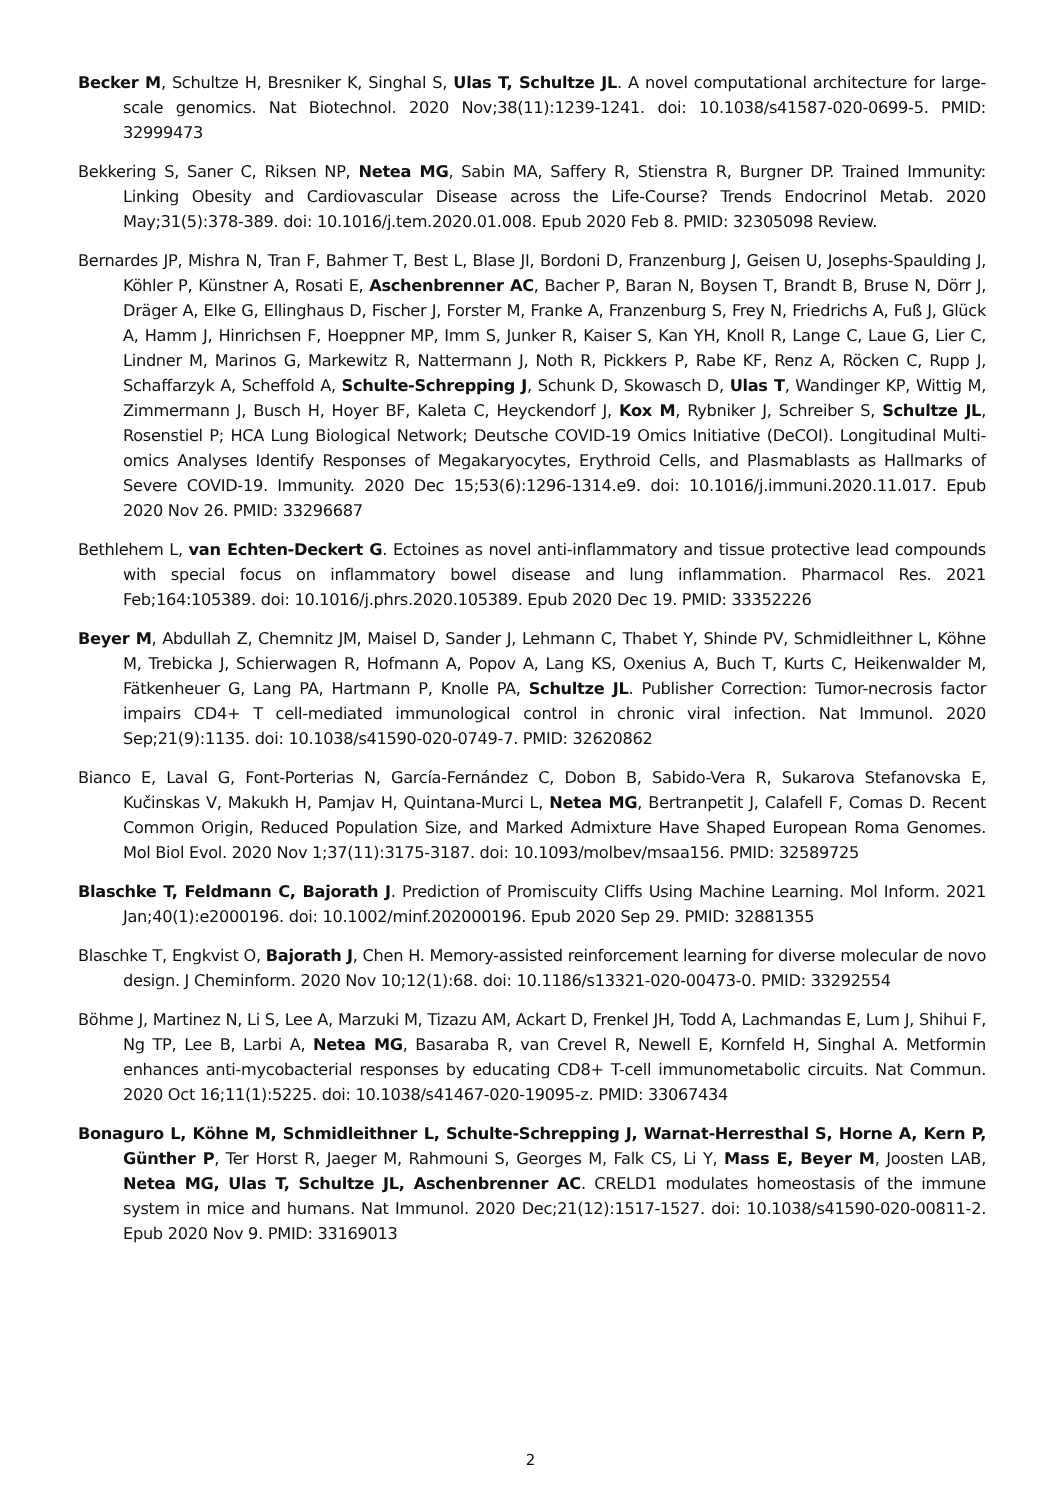Becker M, Schultze H, Bresniker K, Singhal S, Ulas T, Schultze JL. A novel computational architecture for large-scale genomics. Nat Biotechnol. 2020 Nov;38(11):1239-1241. doi: 10.1038/s41587-020-0699-5. PMID: 32999473
Bekkering S, Saner C, Riksen NP, Netea MG, Sabin MA, Saffery R, Stienstra R, Burgner DP. Trained Immunity: Linking Obesity and Cardiovascular Disease across the Life-Course? Trends Endocrinol Metab. 2020 May;31(5):378-389. doi: 10.1016/j.tem.2020.01.008. Epub 2020 Feb 8. PMID: 32305098 Review.
Bernardes JP, Mishra N, Tran F, Bahmer T, Best L, Blase JI, Bordoni D, Franzenburg J, Geisen U, Josephs-Spaulding J, Köhler P, Künstner A, Rosati E, Aschenbrenner AC, Bacher P, Baran N, Boysen T, Brandt B, Bruse N, Dörr J, Dräger A, Elke G, Ellinghaus D, Fischer J, Forster M, Franke A, Franzenburg S, Frey N, Friedrichs A, Fuß J, Glück A, Hamm J, Hinrichsen F, Hoeppner MP, Imm S, Junker R, Kaiser S, Kan YH, Knoll R, Lange C, Laue G, Lier C, Lindner M, Marinos G, Markewitz R, Nattermann J, Noth R, Pickkers P, Rabe KF, Renz A, Röcken C, Rupp J, Schaffarzyk A, Scheffold A, Schulte-Schrepping J, Schunk D, Skowasch D, Ulas T, Wandinger KP, Wittig M, Zimmermann J, Busch H, Hoyer BF, Kaleta C, Heyckendorf J, Kox M, Rybniker J, Schreiber S, Schultze JL, Rosenstiel P; HCA Lung Biological Network; Deutsche COVID-19 Omics Initiative (DeCOI). Longitudinal Multi-omics Analyses Identify Responses of Megakaryocytes, Erythroid Cells, and Plasmablasts as Hallmarks of Severe COVID-19. Immunity. 2020 Dec 15;53(6):1296-1314.e9. doi: 10.1016/j.immuni.2020.11.017. Epub 2020 Nov 26. PMID: 33296687
Bethlehem L, van Echten-Deckert G. Ectoines as novel anti-inflammatory and tissue protective lead compounds with special focus on inflammatory bowel disease and lung inflammation. Pharmacol Res. 2021 Feb;164:105389. doi: 10.1016/j.phrs.2020.105389. Epub 2020 Dec 19. PMID: 33352226
Beyer M, Abdullah Z, Chemnitz JM, Maisel D, Sander J, Lehmann C, Thabet Y, Shinde PV, Schmidleithner L, Köhne M, Trebicka J, Schierwagen R, Hofmann A, Popov A, Lang KS, Oxenius A, Buch T, Kurts C, Heikenwalder M, Fätkenheuer G, Lang PA, Hartmann P, Knolle PA, Schultze JL. Publisher Correction: Tumor-necrosis factor impairs CD4+ T cell-mediated immunological control in chronic viral infection. Nat Immunol. 2020 Sep;21(9):1135. doi: 10.1038/s41590-020-0749-7. PMID: 32620862
Bianco E, Laval G, Font-Porterias N, García-Fernández C, Dobon B, Sabido-Vera R, Sukarova Stefanovska E, Kučinskas V, Makukh H, Pamjav H, Quintana-Murci L, Netea MG, Bertranpetit J, Calafell F, Comas D. Recent Common Origin, Reduced Population Size, and Marked Admixture Have Shaped European Roma Genomes. Mol Biol Evol. 2020 Nov 1;37(11):3175-3187. doi: 10.1093/molbev/msaa156. PMID: 32589725
Blaschke T, Feldmann C, Bajorath J. Prediction of Promiscuity Cliffs Using Machine Learning. Mol Inform. 2021 Jan;40(1):e2000196. doi: 10.1002/minf.202000196. Epub 2020 Sep 29. PMID: 32881355
Blaschke T, Engkvist O, Bajorath J, Chen H. Memory-assisted reinforcement learning for diverse molecular de novo design. J Cheminform. 2020 Nov 10;12(1):68. doi: 10.1186/s13321-020-00473-0. PMID: 33292554
Böhme J, Martinez N, Li S, Lee A, Marzuki M, Tizazu AM, Ackart D, Frenkel JH, Todd A, Lachmandas E, Lum J, Shihui F, Ng TP, Lee B, Larbi A, Netea MG, Basaraba R, van Crevel R, Newell E, Kornfeld H, Singhal A. Metformin enhances anti-mycobacterial responses by educating CD8+ T-cell immunometabolic circuits. Nat Commun. 2020 Oct 16;11(1):5225. doi: 10.1038/s41467-020-19095-z. PMID: 33067434
Bonaguro L, Köhne M, Schmidleithner L, Schulte-Schrepping J, Warnat-Herresthal S, Horne A, Kern P, Günther P, Ter Horst R, Jaeger M, Rahmouni S, Georges M, Falk CS, Li Y, Mass E, Beyer M, Joosten LAB, Netea MG, Ulas T, Schultze JL, Aschenbrenner AC. CRELD1 modulates homeostasis of the immune system in mice and humans. Nat Immunol. 2020 Dec;21(12):1517-1527. doi: 10.1038/s41590-020-00811-2. Epub 2020 Nov 9. PMID: 33169013
2